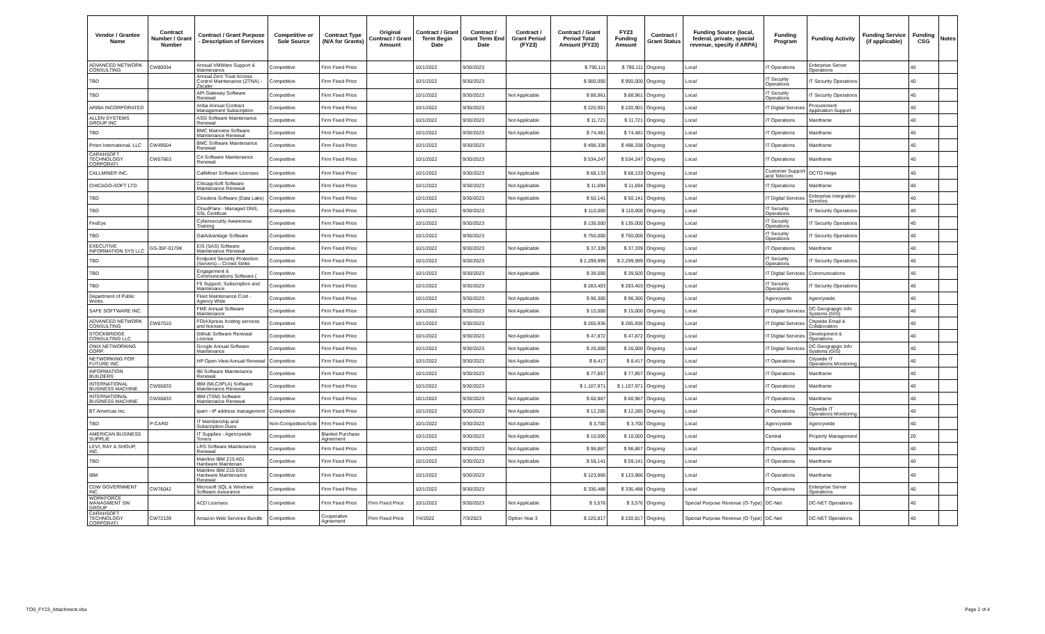TO0_FY23_Attachment.xlsx
| Vendor / Grantee Name | Contract Number / Grant Number | Contract / Grant Purpose - Description of Services | Competitive or Sole Source | Contract Type (N/A for Grants) | Original Contract / Grant Amount | Contract / Grant Term Begin Date | Contract / Grant Term End Date | Contract / Grant Period (FY23) | Contract / Grant Period Total Amount (FY23) | FY23 Funding Amount | Contract / Grant Status | Funding Source (local, federal, private, special revenue, specify if ARPA) | Funding Program | Funding Activity | Funding Service (if applicable) | Funding CSG | Notes |
| --- | --- | --- | --- | --- | --- | --- | --- | --- | --- | --- | --- | --- | --- | --- | --- | --- | --- |
| ADVANCED NETWORK CONSULTING | CW80034 | Annual VMWare Support & Maintenance | Competitive | Firm Fixed Price | | 10/1/2022 | 9/30/2023 | | $ 790,111 | $ 790,111 | Ongoing | Local | IT Operations | Enterprise Server Operations | | 40 | |
| TBD | | Annual Zero Trust Access Control Maintenance (ZTNA) - Zscaler | Competitive | Firm Fixed Price | | 10/1/2022 | 9/30/2023 | | $ 900,000 | $ 900,000 | Ongoing | Local | IT Security Operations | IT Security Operations | | 40 | |
| TBD | | API Gateway Software Renewal | Competitive | Firm Fixed Price | | 10/1/2022 | 9/30/2023 | Not Applicable | $ 88,961 | $ 88,961 | Ongoing | Local | IT Security Operations | IT Security Operations | | 40 | |
| ARIBA INCORPORATED | | Ariba Annual Contract Management Subscription | Competitive | Firm Fixed Price | | 10/1/2022 | 9/30/2023 | | $ 220,901 | $ 220,901 | Ongoing | Local | IT Digital Services | Procurement Application Support | | 40 | |
| ALLEN SYSTEMS GROUP INC | | ASG Software Maintenance Renewal | Competitive | Firm Fixed Price | | 10/1/2022 | 9/30/2023 | Not Applicable | $ 11,721 | $ 11,721 | Ongoing | Local | IT Operations | Mainframe | | 40 | |
| TBD | | BMC Mainview Software Maintenance Renewal | Competitive | Firm Fixed Price | | 10/1/2022 | 9/30/2023 | Not Applicable | $ 74,481 | $ 74,481 | Ongoing | Local | IT Operations | Mainframe | | 40 | |
| Prism International, LLC | CW49504 | BMC Software Maintenance Renewal | Competitive | Firm Fixed Price | | 10/1/2022 | 9/30/2023 | | $ 498,338 | $ 498,338 | Ongoing | Local | IT Operations | Mainframe | | 40 | |
| CARAHSOFT TECHNOLOGY CORPORATI | CW57663 | CA Software Maintenance Renewal | Competitive | Firm Fixed Price | | 10/1/2022 | 9/30/2023 | | $ 534,247 | $ 534,247 | Ongoing | Local | IT Operations | Mainframe | | 40 | |
| CALLMINER INC. | | CallMiner Software Licenses | Competitive | Firm Fixed Price | | 10/1/2022 | 9/30/2023 | Not Applicable | $ 68,133 | $ 68,133 | Ongoing | Local | Customer Support and Telecom | OCTO Helps | | 40 | |
| CHICAGO-SOFT LTD | | ChicagoSoft Software Maintenance Renewal | Competitive | Firm Fixed Price | | 10/1/2022 | 9/30/2023 | Not Applicable | $ 11,694 | $ 11,694 | Ongoing | Local | IT Operations | Mainframe | | 40 | |
| TBD | | Cloudera Software (Data Lake) | Competitive | Firm Fixed Price | | 10/1/2022 | 9/30/2023 | Not Applicable | $ 50,141 | $ 50,141 | Ongoing | Local | IT Digital Services | Enterprise Integration Services | | 40 | |
| TBD | | CloudFlare - Managed DNS, SSL Certificat | Competitive | Firm Fixed Price | | 10/1/2022 | 9/30/2023 | | $ 110,000 | $ 110,000 | Ongoing | Local | IT Security Operations | IT Security Operations | | 40 | |
| FireEye | | Cybersecurity Awareness Training | Competitive | Firm Fixed Price | | 10/1/2022 | 9/30/2023 | | $ 135,000 | $ 135,000 | Ongoing | Local | IT Security Operations | IT Security Operations | | 40 | |
| TBD | | DatAdvantage Software | Competitive | Firm Fixed Price | | 10/1/2022 | 9/30/2023 | | $ 750,000 | $ 750,000 | Ongoing | Local | IT Security Operations | IT Security Operations | | 40 | |
| EXECUTIVE INFORMATION SYS LLC | GS-35F-0170K | EIS (SAS) Software Maintenance Renewal | Competitive | Firm Fixed Price | | 10/1/2022 | 9/30/2023 | Not Applicable | $ 37,339 | $ 37,339 | Ongoing | Local | IT Operations | Mainframe | | 40 | |
| TBD | | Endpoint Security Protection (Servers) – Crowd Strike | Competitive | Firm Fixed Price | | 10/1/2022 | 9/30/2023 | | $ 2,299,999 | $ 2,299,999 | Ongoing | Local | IT Security Operations | IT Security Operations | | 40 | |
| TBD | | Engagement & Communications Software ( | Competitive | Firm Fixed Price | | 10/1/2022 | 9/30/2023 | Not Applicable | $ 39,500 | $ 39,500 | Ongoing | Local | IT Digital Services | Communications | | 40 | |
| TBD | | F5 Support, Subscription and Maintenance | Competitive | Firm Fixed Price | | 10/1/2022 | 9/30/2023 | | $ 283,403 | $ 283,403 | Ongoing | Local | IT Security Operations | IT Security Operations | | 40 | |
| Department of Public Works | | Fleet Maintenance Cost - Agency Wide | Competitive | Firm Fixed Price | | 10/1/2022 | 9/30/2023 | Not Applicable | $ 96,300 | $ 96,300 | Ongoing | Local | Agencywide | Agencywide | | 40 | |
| SAFE SOFTWARE INC. | | FME Annual Software Maintenance | Competitive | Firm Fixed Price | | 10/1/2022 | 9/30/2023 | Not Applicable | $ 15,000 | $ 15,000 | Ongoing | Local | IT Digital Services | DC Geograpgic Info Systems (GIS) | | 40 | |
| ADVANCED NETWORK CONSULTING | CW67010 | FOIAXpress hosting services and licenses | Competitive | Firm Fixed Price | | 10/1/2022 | 9/30/2023 | | $ 265,936 | $ 265,936 | Ongoing | Local | IT Digital Services | Citywide Email & Collaboration | | 40 | |
| STOCKBRIDGE CONSULTING LLC | | Github Software Renewal License | Competitive | Firm Fixed Price | | 10/1/2022 | 9/30/2023 | Not Applicable | $ 47,872 | $ 47,872 | Ongoing | Local | IT Digital Services | Development & Operations | | 40 | |
| ONIX NETWORKING CORP. | | Google Annual Software Maintenance | Competitive | Firm Fixed Price | | 10/1/2022 | 9/30/2023 | Not Applicable | $ 26,000 | $ 26,000 | Ongoing | Local | IT Digital Services | DC Geograpgic Info Systems (GIS) | | 40 | |
| NETWORKING FOR FUTURE INC | | HP Open View Annual Renewal | Competitive | Firm Fixed Price | | 10/1/2022 | 9/30/2023 | Not Applicable | $ 8,417 | $ 8,417 | Ongoing | Local | IT Operations | Citywide IT Operations Monitoring | | 40 | |
| INFORMATION BUILDERS | | IBI Software Maintenance Renewal | Competitive | Firm Fixed Price | | 10/1/2022 | 9/30/2023 | Not Applicable | $ 77,857 | $ 77,857 | Ongoing | Local | IT Operations | Mainframe | | 40 | |
| INTERNATIONAL BUSINESS MACHINE | CW55833 | IBM (MLC/IPLA) Software Maintenance Renewal | Competitive | Firm Fixed Price | | 10/1/2022 | 9/30/2023 | | $ 1,107,971 | $ 1,107,971 | Ongoing | Local | IT Operations | Mainframe | | 40 | |
| INTERNATIONAL BUSINESS MACHINE | CW55833 | IBM (TSM) Software Maintenance Renewal | Competitive | Firm Fixed Price | | 10/1/2022 | 9/30/2023 | Not Applicable | $ 60,967 | $ 60,967 | Ongoing | Local | IT Operations | Mainframe | | 40 | |
| BT Americas Inc. | | Ipam - IP address management | Competitive | Firm Fixed Price | | 10/1/2022 | 9/30/2023 | Not Applicable | $ 12,285 | $ 12,285 | Ongoing | Local | IT Operations | Citywide IT Operations Monitoring | | 40 | |
| TBD | P-CARD | IT Membership and Subscription Dues | Non-Competitive/Sole | Firm Fixed Price | | 10/1/2022 | 9/30/2023 | Not Applicable | $ 3,700 | $ 3,700 | Ongoing | Local | Agencywide | Agencywide | | 40 | |
| AMERICAN BUSINESS SUPPLIE | | IT Supplies - Agencywide Toners | Competitive | Blanket Purchase Agreement | | 10/1/2022 | 9/30/2023 | Not Applicable | $ 10,000 | $ 10,000 | Ongoing | Local | Central | Property Management | | 20 | |
| LEVI, RAY & SHOUP, INC. | | LRS Software Maintenance Renewal | Competitive | Firm Fixed Price | | 10/1/2022 | 9/30/2023 | Not Applicable | $ 96,867 | $ 96,867 | Ongoing | Local | IT Operations | Mainframe | | 40 | |
| TBD | | Mainline IBM Z15 A01 Hardware Maintenan | Competitive | Firm Fixed Price | | 10/1/2022 | 9/30/2023 | Not Applicable | $ 59,141 | $ 59,141 | Ongoing | Local | IT Operations | Mainframe | | 40 | |
| IBM | | Mainline IBM Z15 E03 Hardware Maintenance Renewal | Competitive | Firm Fixed Price | | 10/1/2022 | 9/30/2023 | | $ 123,966 | $ 123,966 | Ongoing | Local | IT Operations | Mainframe | | 40 | |
| CDW GOVERNMENT INC | CW76042 | Microsoft SQL & Windows Software Assurance | Competitive | Firm Fixed Price | | 10/1/2022 | 9/30/2023 | | $ 336,488 | $ 336,488 | Ongoing | Local | IT Operations | Enterprise Server Operations | | 40 | |
| WORKFORCE MANAGMENT SW GROUP | | ACD Licenses | Competitive | Firm Fixed Price | Firm Fixed Price | 10/1/2022 | 9/30/2023 | Not Applicable | $ 3,576 | $ 3,576 | Ongoing | Special Purpose Revenue (O-Type) | DC-Net | DC-NET Operations | | 40 | |
| CARAHSOFT TECHNOLOGY CORPORATI | CW72139 | Amazon Web Services Bundle | Competitive | Cooperative Agreement | Firm Fixed Price | 7/4/2022 | 7/3/2023 | Option Year 3 | $ 220,817 | $ 220,817 | Ongoing | Special Purpose Revenue (O-Type) | DC-Net | DC-NET Operations | | 40 | |
Page 2 of 4